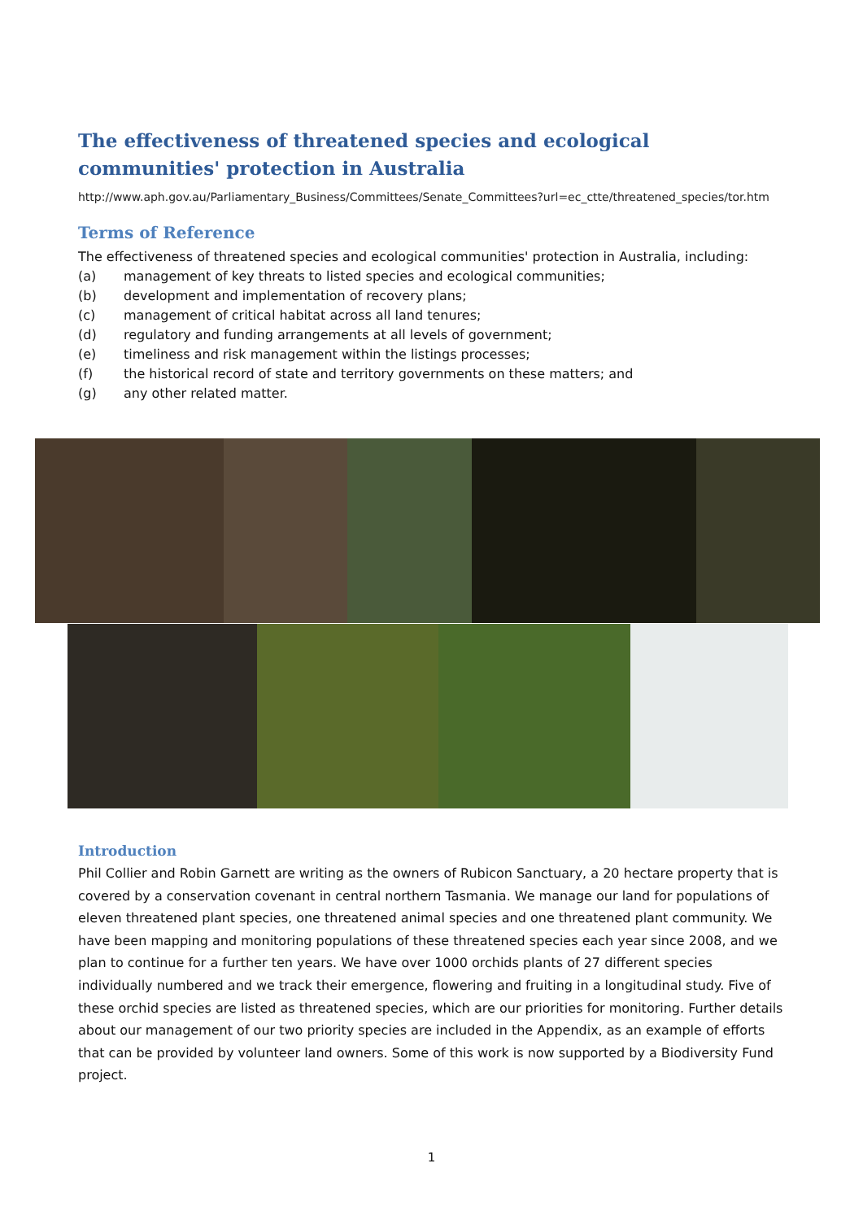The effectiveness of threatened species and ecological communities' protection in Australia
http://www.aph.gov.au/Parliamentary_Business/Committees/Senate_Committees?url=ec_ctte/threatened_species/tor.htm
Terms of Reference
The effectiveness of threatened species and ecological communities' protection in Australia, including:
(a) management of key threats to listed species and ecological communities;
(b) development and implementation of recovery plans;
(c) management of critical habitat across all land tenures;
(d) regulatory and funding arrangements at all levels of government;
(e) timeliness and risk management within the listings processes;
(f) the historical record of state and territory governments on these matters; and
(g) any other related matter.
Introduction
Phil Collier and Robin Garnett are writing as the owners of Rubicon Sanctuary, a 20 hectare property that is covered by a conservation covenant in central northern Tasmania. We manage our land for populations of eleven threatened plant species, one threatened animal species and one threatened plant community. We have been mapping and monitoring populations of these threatened species each year since 2008, and we plan to continue for a further ten years. We have over 1000 orchids plants of 27 different species individually numbered and we track their emergence, flowering and fruiting in a longitudinal study. Five of these orchid species are listed as threatened species, which are our priorities for monitoring. Further details about our management of our two priority species are included in the Appendix, as an example of efforts that can be provided by volunteer land owners. Some of this work is now supported by a Biodiversity Fund project.
1